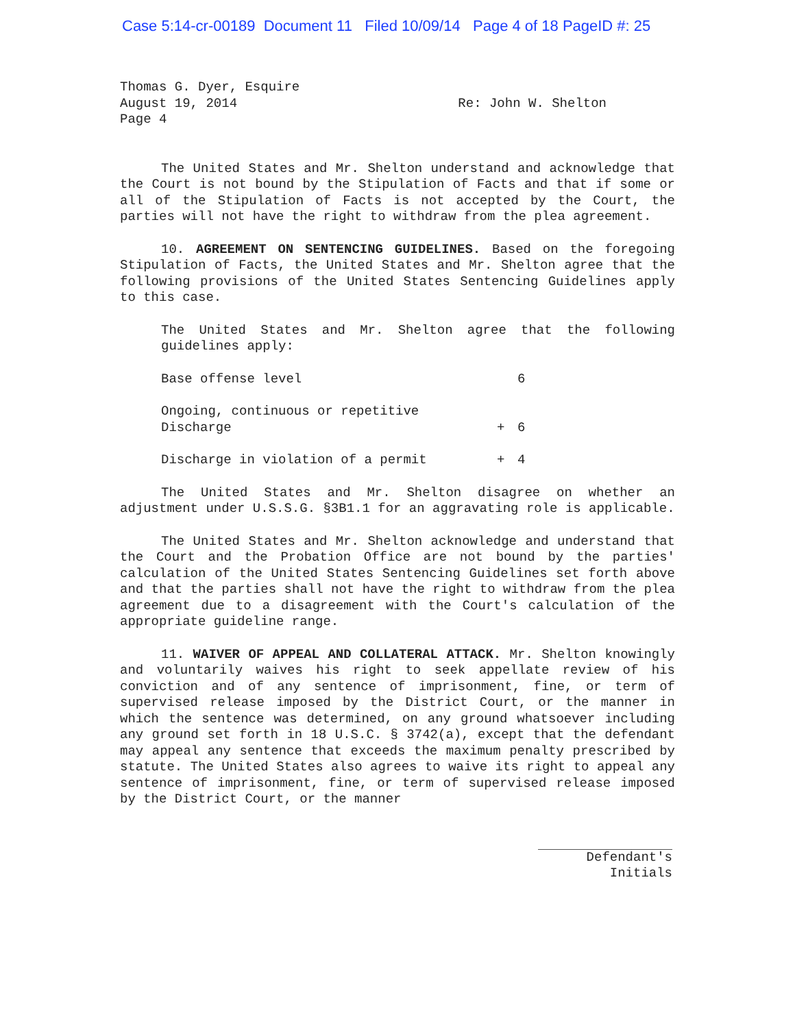Case 5:14-cr-00189 Document 11 Filed 10/09/14 Page 4 of 18 PageID #: 25
Thomas G. Dyer, Esquire
August 19, 2014
Page 4
Re: John W. Shelton
The United States and Mr. Shelton understand and acknowledge that the Court is not bound by the Stipulation of Facts and that if some or all of the Stipulation of Facts is not accepted by the Court, the parties will not have the right to withdraw from the plea agreement.
10. AGREEMENT ON SENTENCING GUIDELINES. Based on the foregoing Stipulation of Facts, the United States and Mr. Shelton agree that the following provisions of the United States Sentencing Guidelines apply to this case.
The United States and Mr. Shelton agree that the following guidelines apply:
| Base offense level | | 6 |
| Ongoing, continuous or repetitive Discharge | + | 6 |
| Discharge in violation of a permit | + | 4 |
The United States and Mr. Shelton disagree on whether an adjustment under U.S.S.G. §3B1.1 for an aggravating role is applicable.
The United States and Mr. Shelton acknowledge and understand that the Court and the Probation Office are not bound by the parties' calculation of the United States Sentencing Guidelines set forth above and that the parties shall not have the right to withdraw from the plea agreement due to a disagreement with the Court's calculation of the appropriate guideline range.
11. WAIVER OF APPEAL AND COLLATERAL ATTACK. Mr. Shelton knowingly and voluntarily waives his right to seek appellate review of his conviction and of any sentence of imprisonment, fine, or term of supervised release imposed by the District Court, or the manner in which the sentence was determined, on any ground whatsoever including any ground set forth in 18 U.S.C. § 3742(a), except that the defendant may appeal any sentence that exceeds the maximum penalty prescribed by statute. The United States also agrees to waive its right to appeal any sentence of imprisonment, fine, or term of supervised release imposed by the District Court, or the manner
Defendant's
Initials